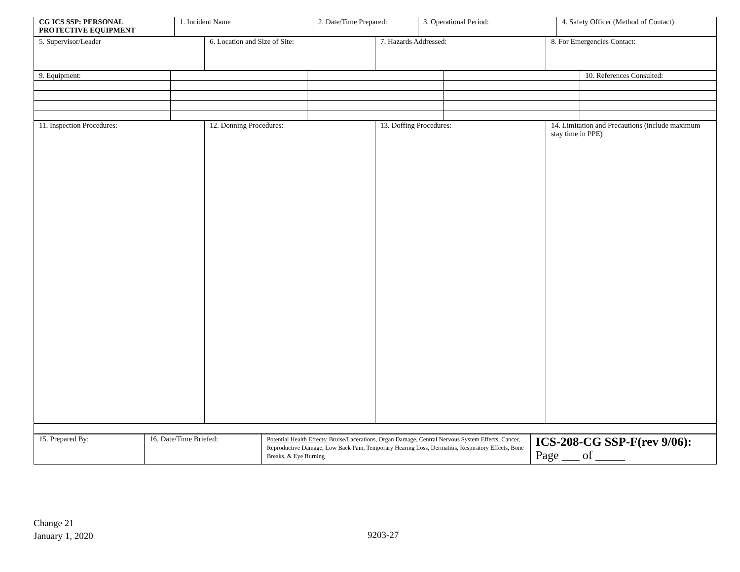| CG ICS SSP: PERSONAL PROTECTIVE EQUIPMENT | 1. Incident Name | 2. Date/Time Prepared: | 3. Operational Period: | 4. Safety Officer (Method of Contact) |
| 5. Supervisor/Leader | 6. Location and Size of Site: | 7. Hazards Addressed: | 8. For Emergencies Contact: |
| 9. Equipment: | | | | 10. References Consulted: |
| 11. Inspection Procedures: | 12. Donning Procedures: | 13. Doffing Procedures: | 14. Limitation and Precautions (include maximum stay time in PPE) |
| 15. Prepared By: | 16. Date/Time Briefed: | Potential Health Effects: Bruise/Lacerations, Organ Damage, Central Nervous System Effects, Cancer, Reproductive Damage, Low Back Pain, Temporary Hearing Loss, Dermatitis, Respiratory Effects, Bone Breaks, & Eye Burning | ICS-208-CG SSP-F(rev 9/06): Page ___ of _____ |
Change 21
January 1, 2020
9203-27